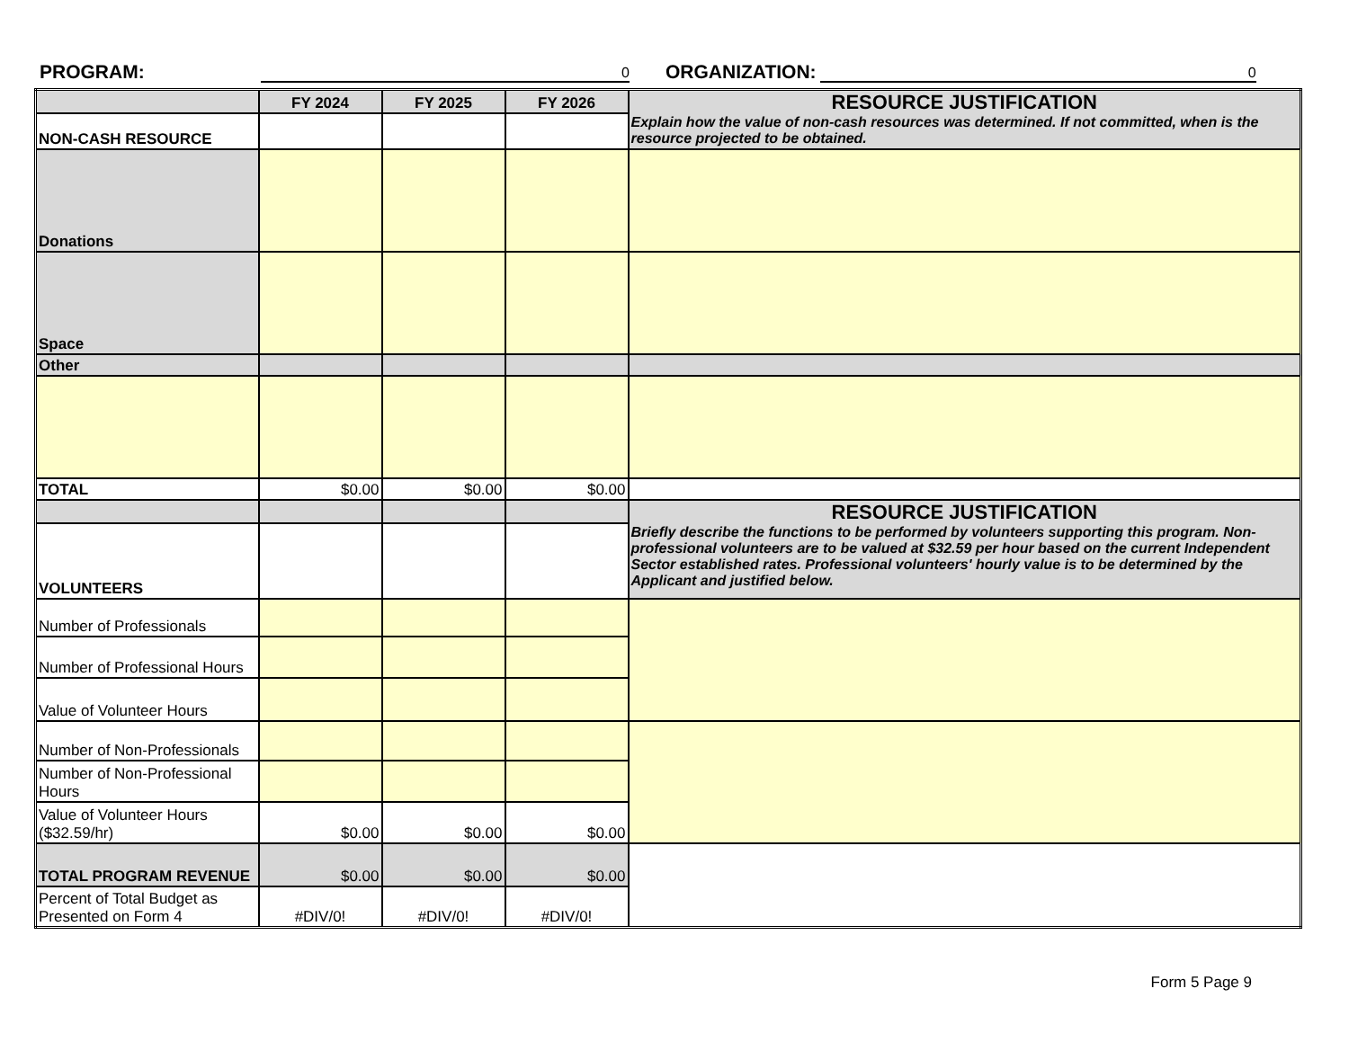PROGRAM:
0
ORGANIZATION:
0
| | FY 2024 | FY 2025 | FY 2026 | RESOURCE JUSTIFICATION Explain how the value of non-cash resources was determined. If not committed, when is the resource projected to be obtained. |
| NON-CASH RESOURCE | | | | |
| Donations | | | | |
| Space | | | | |
| Other | | | | |
| TOTAL | $0.00 | $0.00 | $0.00 | |
| | | | | RESOURCE JUSTIFICATION Briefly describe the functions to be performed by volunteers supporting this program. Non-professional volunteers are to be valued at $32.59 per hour based on the current Independent Sector established rates. Professional volunteers' hourly value is to be determined by the Applicant and justified below. |
| VOLUNTEERS | | | | |
| Number of Professionals | | | | |
| Number of Professional Hours | | | | |
| Value of Volunteer Hours | | | | |
| Number of Non-Professionals | | | | |
| Number of Non-Professional Hours | | | | |
| Value of Volunteer Hours ($32.59/hr) | $0.00 | $0.00 | $0.00 | |
| TOTAL PROGRAM REVENUE | $0.00 | $0.00 | $0.00 | |
| Percent of Total Budget as Presented on Form 4 | #DIV/0! | #DIV/0! | #DIV/0! | |
Form 5 Page 9